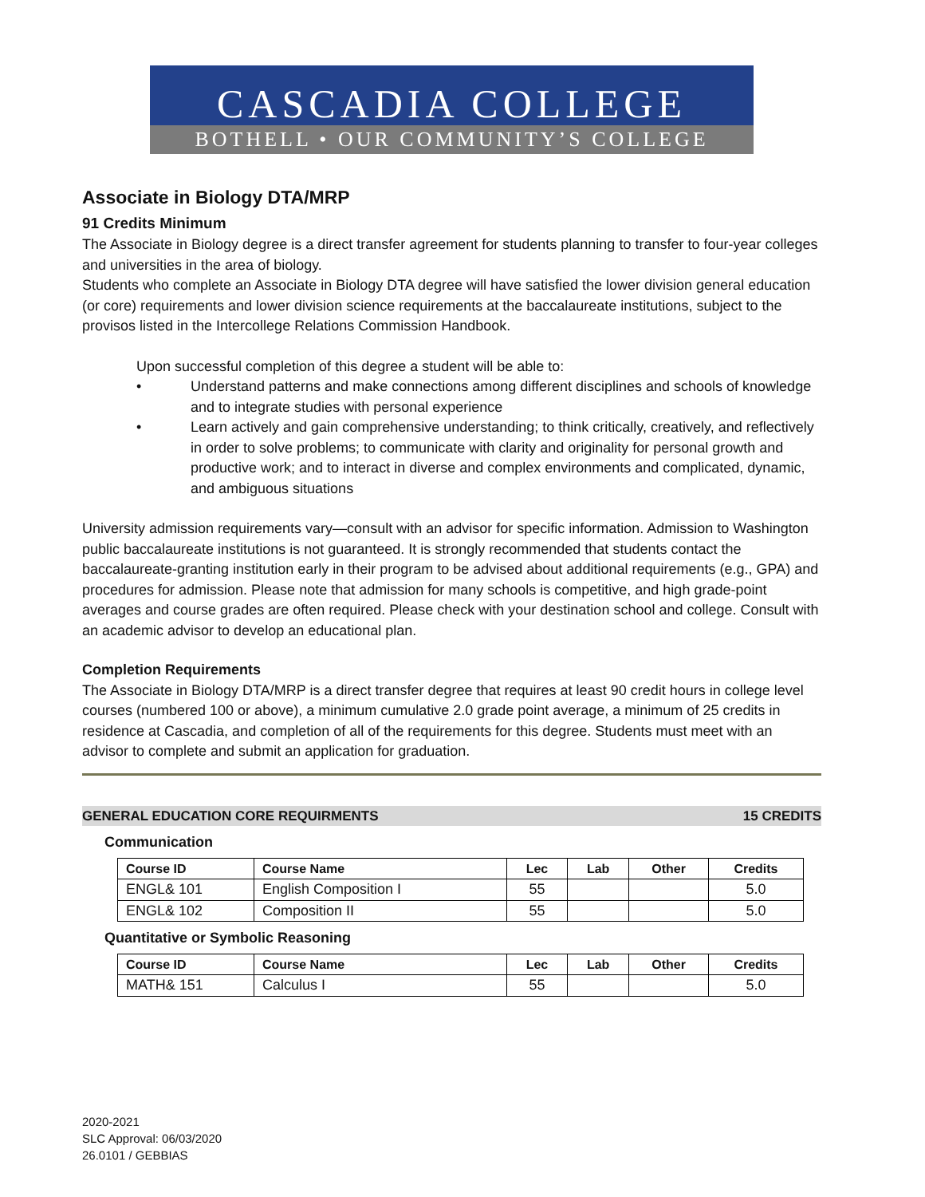CASCADIA COLLEGE
BOTHELL • OUR COMMUNITY’S COLLEGE
Associate in Biology DTA/MRP
91 Credits Minimum
The Associate in Biology degree is a direct transfer agreement for students planning to transfer to four-year colleges and universities in the area of biology.
Students who complete an Associate in Biology DTA degree will have satisfied the lower division general education (or core) requirements and lower division science requirements at the baccalaureate institutions, subject to the provisos listed in the Intercollege Relations Commission Handbook.
Upon successful completion of this degree a student will be able to:
• Understand patterns and make connections among different disciplines and schools of knowledge and to integrate studies with personal experience
• Learn actively and gain comprehensive understanding; to think critically, creatively, and reflectively in order to solve problems; to communicate with clarity and originality for personal growth and productive work; and to interact in diverse and complex environments and complicated, dynamic, and ambiguous situations
University admission requirements vary—consult with an advisor for specific information. Admission to Washington public baccalaureate institutions is not guaranteed. It is strongly recommended that students contact the baccalaureate-granting institution early in their program to be advised about additional requirements (e.g., GPA) and procedures for admission. Please note that admission for many schools is competitive, and high grade-point averages and course grades are often required. Please check with your destination school and college. Consult with an academic advisor to develop an educational plan.
Completion Requirements
The Associate in Biology DTA/MRP is a direct transfer degree that requires at least 90 credit hours in college level courses (numbered 100 or above), a minimum cumulative 2.0 grade point average, a minimum of 25 credits in residence at Cascadia, and completion of all of the requirements for this degree. Students must meet with an advisor to complete and submit an application for graduation.
GENERAL EDUCATION CORE REQUIRMENTS 15 CREDITS
Communication
| Course ID | Course Name | Lec | Lab | Other | Credits |
| --- | --- | --- | --- | --- | --- |
| ENGL& 101 | English Composition I | 55 | | | 5.0 |
| ENGL& 102 | Composition II | 55 | | | 5.0 |
Quantitative or Symbolic Reasoning
| Course ID | Course Name | Lec | Lab | Other | Credits |
| --- | --- | --- | --- | --- | --- |
| MATH& 151 | Calculus I | 55 | | | 5.0 |
2020-2021
SLC Approval: 06/03/2020
26.0101 / GEBBIAS